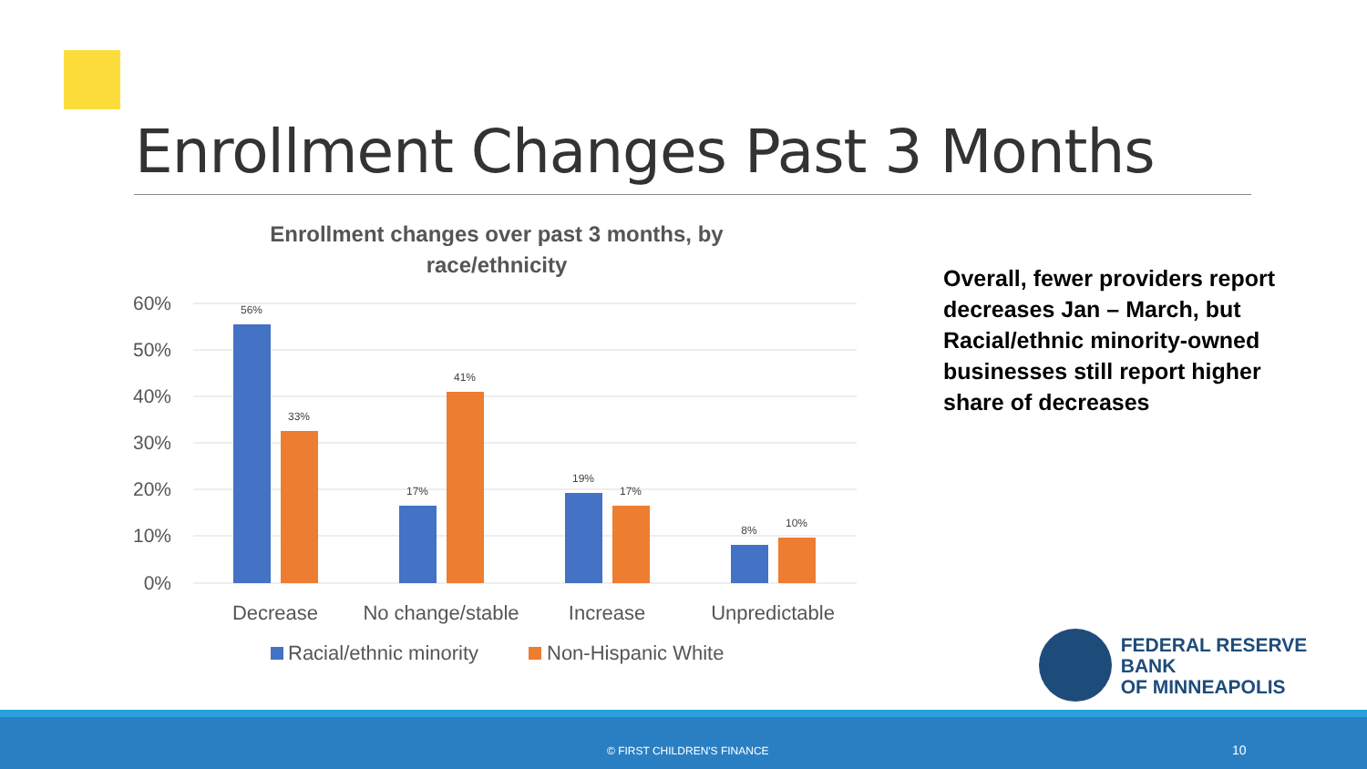Enrollment Changes Past 3 Months
Enrollment changes over past 3 months, by race/ethnicity
60%
50%
40%
30%
20%
10%
0%
56%
33%
17%
41%
19%
17%
8%
10%
Decrease
No change/stable
Increase
Unpredictable
Racial/ethnic minority
Non-Hispanic White
Overall, fewer providers report decreases Jan – March, but Racial/ethnic minority-owned businesses still report higher share of decreases
FEDERAL RESERVE BANK
OF MINNEAPOLIS
© FIRST CHILDREN'S FINANCE 10